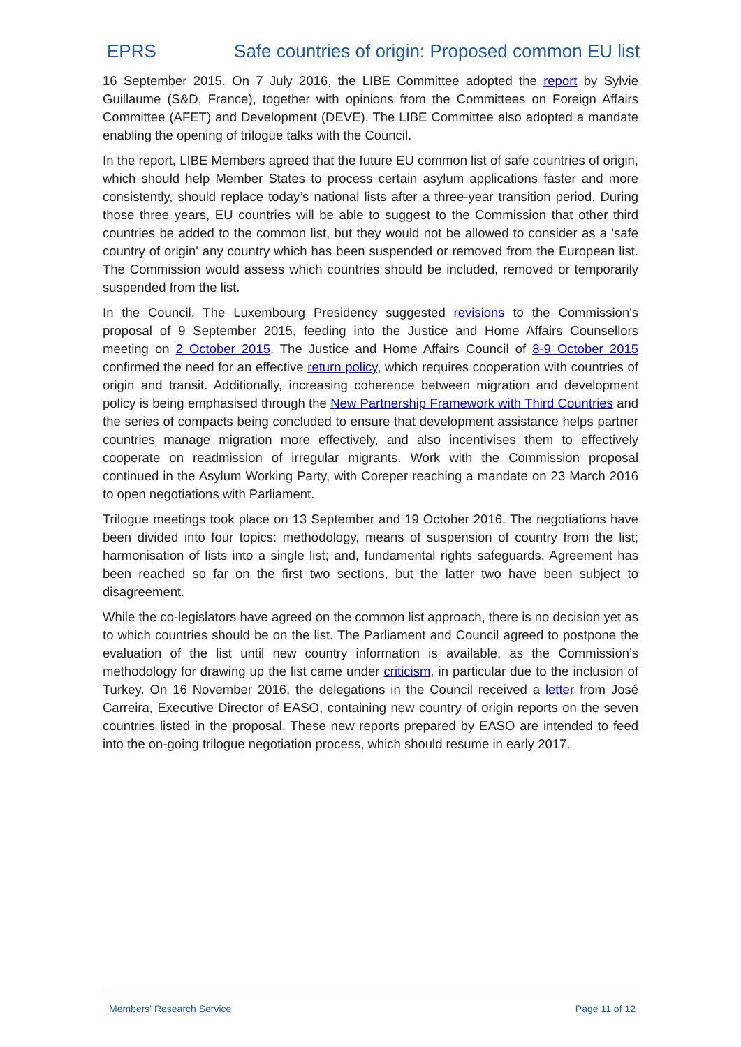EPRS Safe countries of origin: Proposed common EU list
16 September 2015. On 7 July 2016, the LIBE Committee adopted the report by Sylvie Guillaume (S&D, France), together with opinions from the Committees on Foreign Affairs Committee (AFET) and Development (DEVE). The LIBE Committee also adopted a mandate enabling the opening of trilogue talks with the Council.
In the report, LIBE Members agreed that the future EU common list of safe countries of origin, which should help Member States to process certain asylum applications faster and more consistently, should replace today’s national lists after a three-year transition period. During those three years, EU countries will be able to suggest to the Commission that other third countries be added to the common list, but they would not be allowed to consider as a 'safe country of origin' any country which has been suspended or removed from the European list. The Commission would assess which countries should be included, removed or temporarily suspended from the list.
In the Council, The Luxembourg Presidency suggested revisions to the Commission's proposal of 9 September 2015, feeding into the Justice and Home Affairs Counsellors meeting on 2 October 2015. The Justice and Home Affairs Council of 8-9 October 2015 confirmed the need for an effective return policy, which requires cooperation with countries of origin and transit. Additionally, increasing coherence between migration and development policy is being emphasised through the New Partnership Framework with Third Countries and the series of compacts being concluded to ensure that development assistance helps partner countries manage migration more effectively, and also incentivises them to effectively cooperate on readmission of irregular migrants. Work with the Commission proposal continued in the Asylum Working Party, with Coreper reaching a mandate on 23 March 2016 to open negotiations with Parliament.
Trilogue meetings took place on 13 September and 19 October 2016. The negotiations have been divided into four topics: methodology, means of suspension of country from the list; harmonisation of lists into a single list; and, fundamental rights safeguards. Agreement has been reached so far on the first two sections, but the latter two have been subject to disagreement.
While the co-legislators have agreed on the common list approach, there is no decision yet as to which countries should be on the list. The Parliament and Council agreed to postpone the evaluation of the list until new country information is available, as the Commission’s methodology for drawing up the list came under criticism, in particular due to the inclusion of Turkey. On 16 November 2016, the delegations in the Council received a letter from José Carreira, Executive Director of EASO, containing new country of origin reports on the seven countries listed in the proposal. These new reports prepared by EASO are intended to feed into the on-going trilogue negotiation process, which should resume in early 2017.
Members' Research Service Page 11 of 12